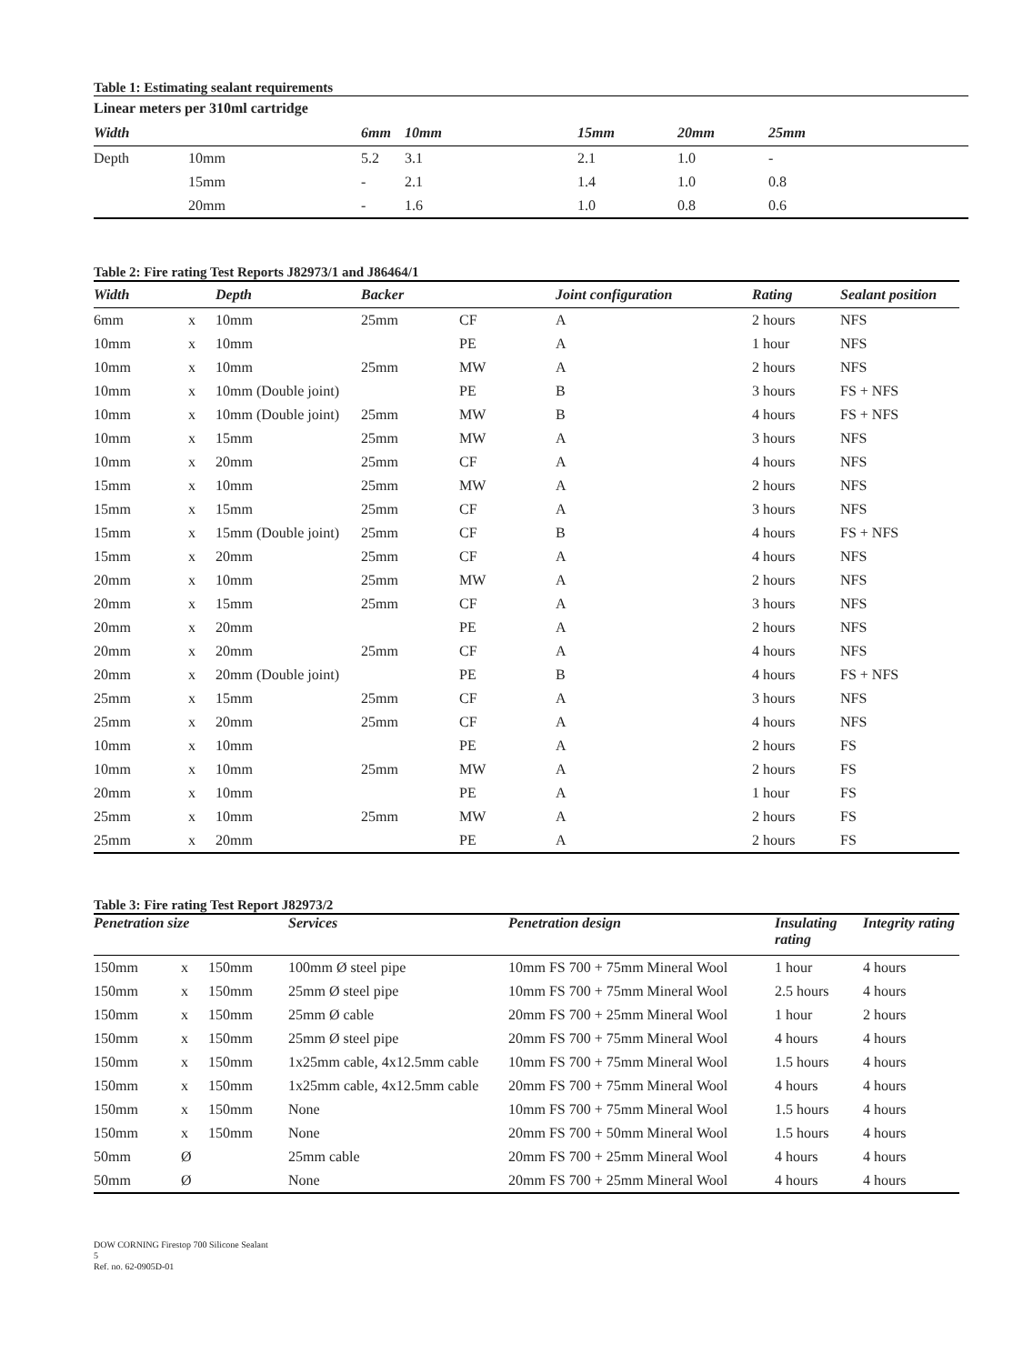Table 1: Estimating sealant requirements
| Linear meters per 310ml cartridge | | | | | | |
| Width | | 6mm | 10mm | 15mm | 20mm | 25mm |
| Depth | 10mm | 5.2 | 3.1 | 2.1 | 1.0 | - |
| | 15mm | - | 2.1 | 1.4 | 1.0 | 0.8 |
| | 20mm | - | 1.6 | 1.0 | 0.8 | 0.6 |
Table 2: Fire rating Test Reports J82973/1 and J86464/1
| Width | | Depth | Backer | | Joint configuration | Rating | Sealant position |
| --- | --- | --- | --- | --- | --- | --- | --- |
| 6mm | x | 10mm | 25mm | CF | A | 2 hours | NFS |
| 10mm | x | 10mm | | PE | A | 1 hour | NFS |
| 10mm | x | 10mm | 25mm | MW | A | 2 hours | NFS |
| 10mm | x | 10mm (Double joint) | | PE | B | 3 hours | FS + NFS |
| 10mm | x | 10mm (Double joint) | 25mm | MW | B | 4 hours | FS + NFS |
| 10mm | x | 15mm | 25mm | MW | A | 3 hours | NFS |
| 10mm | x | 20mm | 25mm | CF | A | 4 hours | NFS |
| 15mm | x | 10mm | 25mm | MW | A | 2 hours | NFS |
| 15mm | x | 15mm | 25mm | CF | A | 3 hours | NFS |
| 15mm | x | 15mm (Double joint) | 25mm | CF | B | 4 hours | FS + NFS |
| 15mm | x | 20mm | 25mm | CF | A | 4 hours | NFS |
| 20mm | x | 10mm | 25mm | MW | A | 2 hours | NFS |
| 20mm | x | 15mm | 25mm | CF | A | 3 hours | NFS |
| 20mm | x | 20mm | | PE | A | 2 hours | NFS |
| 20mm | x | 20mm | 25mm | CF | A | 4 hours | NFS |
| 20mm | x | 20mm (Double joint) | | PE | B | 4 hours | FS + NFS |
| 25mm | x | 15mm | 25mm | CF | A | 3 hours | NFS |
| 25mm | x | 20mm | 25mm | CF | A | 4 hours | NFS |
| 10mm | x | 10mm | | PE | A | 2 hours | FS |
| 10mm | x | 10mm | 25mm | MW | A | 2 hours | FS |
| 20mm | x | 10mm | | PE | A | 1 hour | FS |
| 25mm | x | 10mm | 25mm | MW | A | 2 hours | FS |
| 25mm | x | 20mm | | PE | A | 2 hours | FS |
Table 3: Fire rating Test Report J82973/2
| Penetration size | | | Services | Penetration design | Insulating rating | Integrity rating |
| --- | --- | --- | --- | --- | --- | --- |
| 150mm | x | 150mm | 100mm Ø steel pipe | 10mm FS 700 + 75mm Mineral Wool | 1 hour | 4 hours |
| 150mm | x | 150mm | 25mm Ø steel pipe | 10mm FS 700 + 75mm Mineral Wool | 2.5 hours | 4 hours |
| 150mm | x | 150mm | 25mm Ø cable | 20mm FS 700 + 25mm Mineral Wool | 1 hour | 2 hours |
| 150mm | x | 150mm | 25mm Ø steel pipe | 20mm FS 700 + 75mm Mineral Wool | 4 hours | 4 hours |
| 150mm | x | 150mm | 1x25mm cable, 4x12.5mm cable | 10mm FS 700 + 75mm Mineral Wool | 1.5 hours | 4 hours |
| 150mm | x | 150mm | 1x25mm cable, 4x12.5mm cable | 20mm FS 700 + 75mm Mineral Wool | 4 hours | 4 hours |
| 150mm | x | 150mm | None | 10mm FS 700 + 75mm Mineral Wool | 1.5 hours | 4 hours |
| 150mm | x | 150mm | None | 20mm FS 700 + 50mm Mineral Wool | 1.5 hours | 4 hours |
| 50mm | Ø | | 25mm cable | 20mm FS 700 + 25mm Mineral Wool | 4 hours | 4 hours |
| 50mm | Ø | | None | 20mm FS 700 + 25mm Mineral Wool | 4 hours | 4 hours |
DOW CORNING Firestop 700 Silicone Sealant
5
Ref. no. 62-0905D-01